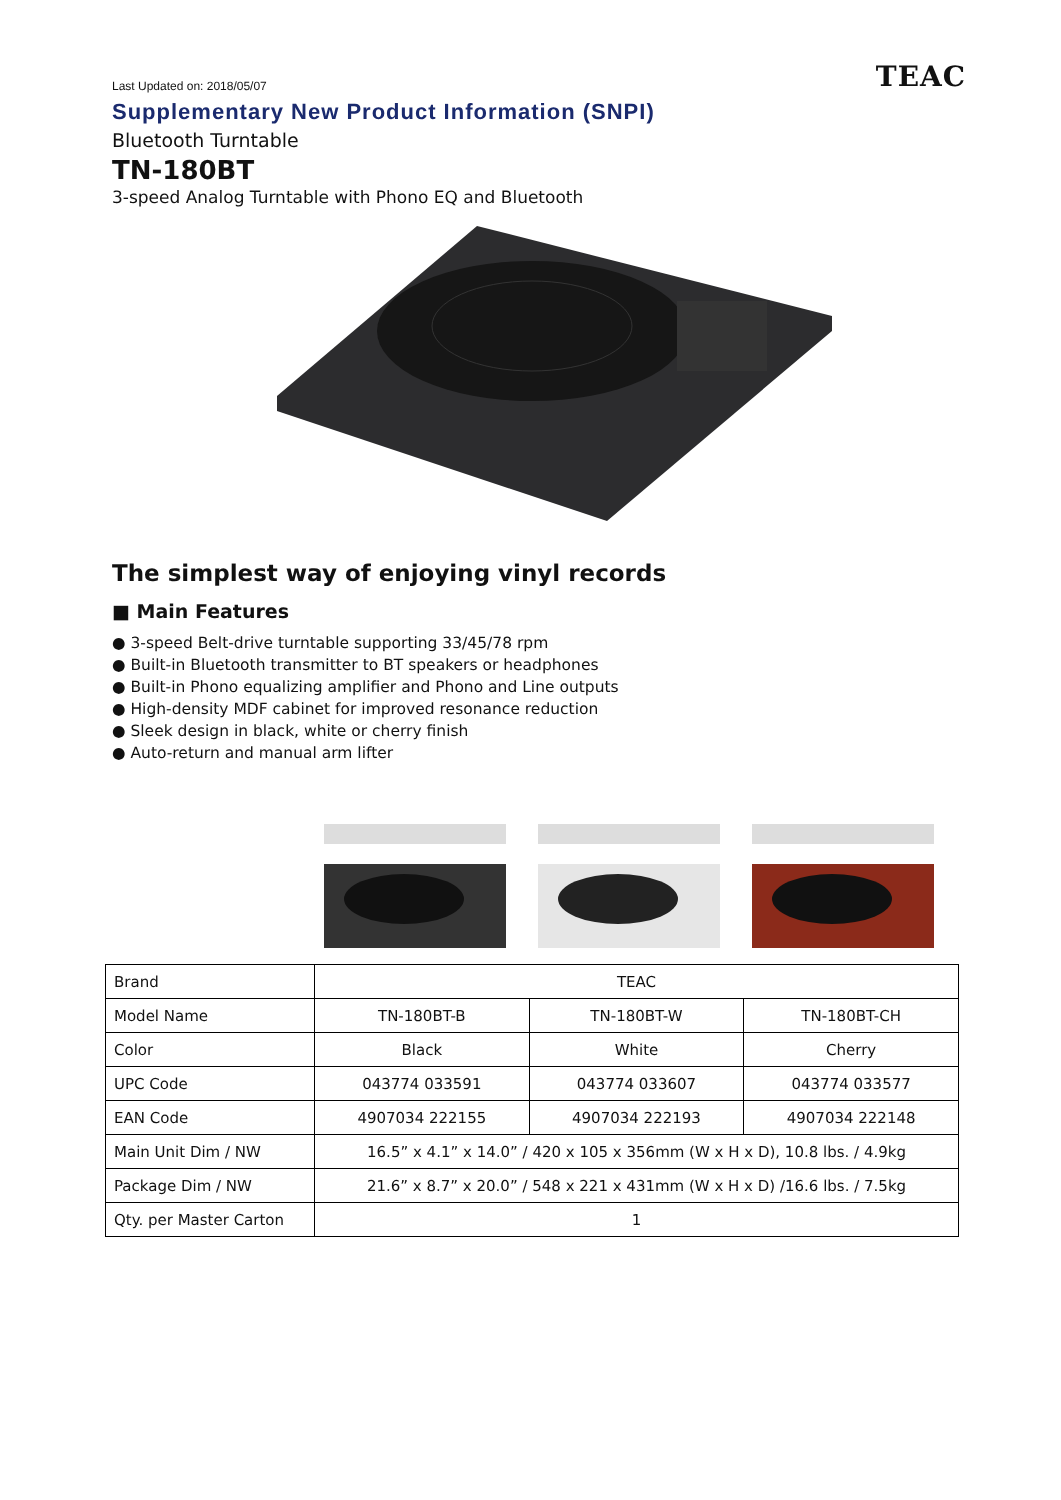Last Updated on: 2018/05/07 TEAC
Supplementary New Product Information (SNPI)
Bluetooth Turntable
TN-180BT
3-speed Analog Turntable with Phono EQ and Bluetooth
The simplest way of enjoying vinyl records
■ Main Features
● 3-speed Belt-drive turntable supporting 33/45/78 rpm
● Built-in Bluetooth transmitter to BT speakers or headphones
● Built-in Phono equalizing amplifier and Phono and Line outputs
● High-density MDF cabinet for improved resonance reduction
● Sleek design in black, white or cherry finish
● Auto-return and manual arm lifter
| Brand | TEAC | | |
| Model Name | TN-180BT-B | TN-180BT-W | TN-180BT-CH |
| Color | Black | White | Cherry |
| UPC Code | 043774 033591 | 043774 033607 | 043774 033577 |
| EAN Code | 4907034 222155 | 4907034 222193 | 4907034 222148 |
| Main Unit Dim / NW | 16.5” x 4.1” x 14.0” / 420 x 105 x 356mm (W x H x D), 10.8 lbs. / 4.9kg | | |
| Package Dim / NW | 21.6” x 8.7” x 20.0” / 548 x 221 x 431mm (W x H x D) /16.6 lbs. / 7.5kg | | |
| Qty. per Master Carton | 1 | | |